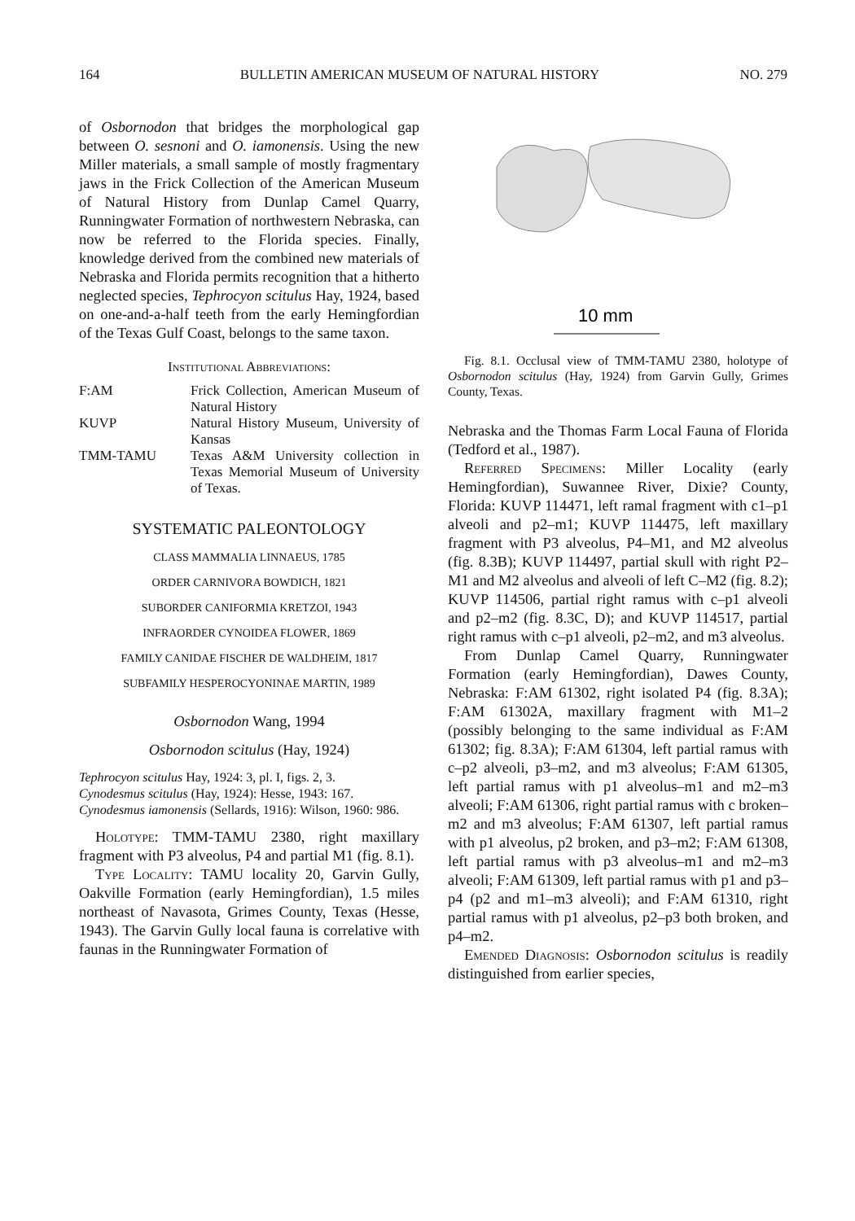164 BULLETIN AMERICAN MUSEUM OF NATURAL HISTORY NO. 279
of Osbornodon that bridges the morphological gap between O. sesnoni and O. iamonensis. Using the new Miller materials, a small sample of mostly fragmentary jaws in the Frick Collection of the American Museum of Natural History from Dunlap Camel Quarry, Runningwater Formation of northwestern Nebraska, can now be referred to the Florida species. Finally, knowledge derived from the combined new materials of Nebraska and Florida permits recognition that a hitherto neglected species, Tephrocyon scitulus Hay, 1924, based on one-and-a-half teeth from the early Hemingfordian of the Texas Gulf Coast, belongs to the same taxon.
Institutional Abbreviations:
F:AM Frick Collection, American Museum of Natural History KUVP Natural History Museum, University of Kansas TMM-TAMU Texas A&M University collection in Texas Memorial Museum of University of Texas.
SYSTEMATIC PALEONTOLOGY
CLASS MAMMALIA LINNAEUS, 1785
ORDER CARNIVORA BOWDICH, 1821
SUBORDER CANIFORMIA KRETZOI, 1943
INFRAORDER CYNOIDEA FLOWER, 1869
FAMILY CANIDAE FISCHER DE WALDHEIM, 1817
SUBFAMILY HESPEROCYONINAE MARTIN, 1989
Osbornodon Wang, 1994
Osbornodon scitulus (Hay, 1924)
Tephrocyon scitulus Hay, 1924: 3, pl. I, figs. 2, 3.
Cynodesmus scitulus (Hay, 1924): Hesse, 1943: 167.
Cynodesmus iamonensis (Sellards, 1916): Wilson, 1960: 986.
Holotype: TMM-TAMU 2380, right maxillary fragment with P3 alveolus, P4 and partial M1 (fig. 8.1).
Type Locality: TAMU locality 20, Garvin Gully, Oakville Formation (early Hemingfordian), 1.5 miles northeast of Navasota, Grimes County, Texas (Hesse, 1943). The Garvin Gully local fauna is correlative with faunas in the Runningwater Formation of
10 mm
Fig. 8.1. Occlusal view of TMM-TAMU 2380, holotype of Osbornodon scitulus (Hay, 1924) from Garvin Gully, Grimes County, Texas.
Nebraska and the Thomas Farm Local Fauna of Florida (Tedford et al., 1987).
Referred Specimens: Miller Locality (early Hemingfordian), Suwannee River, Dixie? County, Florida: KUVP 114471, left ramal fragment with c1–p1 alveoli and p2–m1; KUVP 114475, left maxillary fragment with P3 alveolus, P4–M1, and M2 alveolus (fig. 8.3B); KUVP 114497, partial skull with right P2–M1 and M2 alveolus and alveoli of left C–M2 (fig. 8.2); KUVP 114506, partial right ramus with c–p1 alveoli and p2–m2 (fig. 8.3C, D); and KUVP 114517, partial right ramus with c–p1 alveoli, p2–m2, and m3 alveolus.
From Dunlap Camel Quarry, Runningwater Formation (early Hemingfordian), Dawes County, Nebraska: F:AM 61302, right isolated P4 (fig. 8.3A); F:AM 61302A, maxillary fragment with M1–2 (possibly belonging to the same individual as F:AM 61302; fig. 8.3A); F:AM 61304, left partial ramus with c–p2 alveoli, p3–m2, and m3 alveolus; F:AM 61305, left partial ramus with p1 alveolus–m1 and m2–m3 alveoli; F:AM 61306, right partial ramus with c broken–m2 and m3 alveolus; F:AM 61307, left partial ramus with p1 alveolus, p2 broken, and p3–m2; F:AM 61308, left partial ramus with p3 alveolus–m1 and m2–m3 alveoli; F:AM 61309, left partial ramus with p1 and p3–p4 (p2 and m1–m3 alveoli); and F:AM 61310, right partial ramus with p1 alveolus, p2–p3 both broken, and p4–m2.
Emended Diagnosis: Osbornodon scitulus is readily distinguished from earlier species,